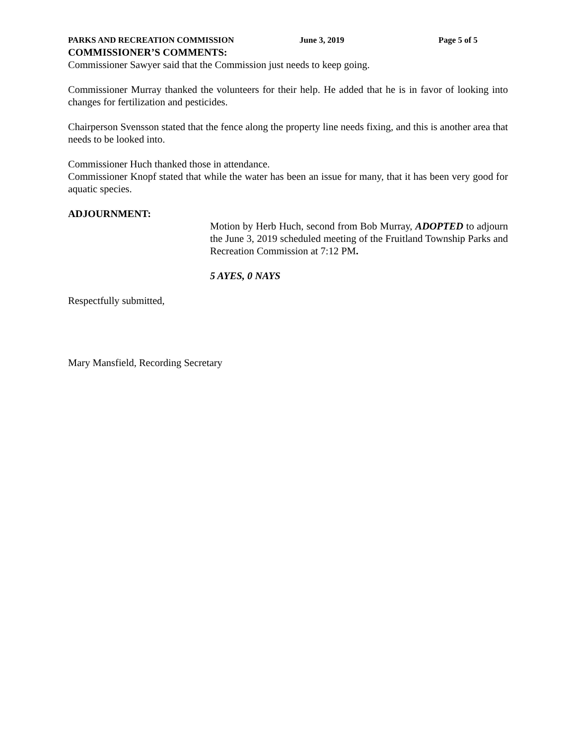PARKS AND RECREATION COMMISSION June 3, 2019 Page 5 of 5
COMMISSIONER’S COMMENTS:
Commissioner Sawyer said that the Commission just needs to keep going.
Commissioner Murray thanked the volunteers for their help. He added that he is in favor of looking into changes for fertilization and pesticides.
Chairperson Svensson stated that the fence along the property line needs fixing, and this is another area that needs to be looked into.
Commissioner Huch thanked those in attendance.
Commissioner Knopf stated that while the water has been an issue for many, that it has been very good for aquatic species.
ADJOURNMENT:
Motion by Herb Huch, second from Bob Murray, ADOPTED to adjourn the June 3, 2019 scheduled meeting of the Fruitland Township Parks and Recreation Commission at 7:12 PM.
5 AYES, 0 NAYS
Respectfully submitted,
Mary Mansfield, Recording Secretary